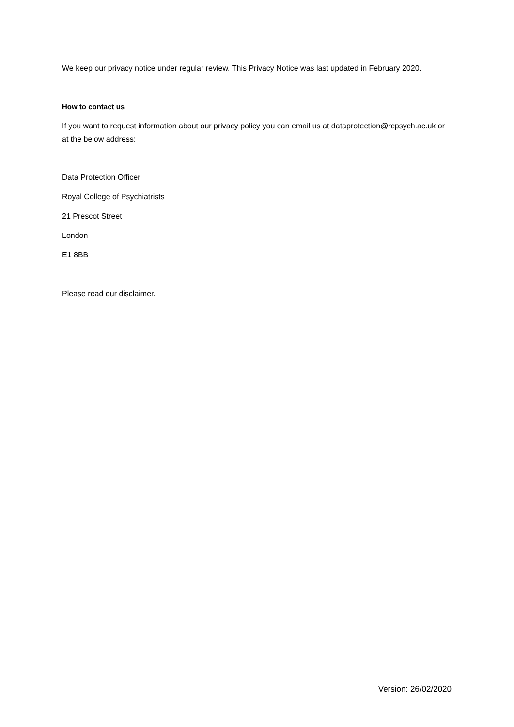We keep our privacy notice under regular review. This Privacy Notice was last updated in February 2020.
How to contact us
If you want to request information about our privacy policy you can email us at dataprotection@rcpsych.ac.uk or at the below address:
Data Protection Officer
Royal College of Psychiatrists
21 Prescot Street
London
E1 8BB
Please read our disclaimer.
Version: 26/02/2020